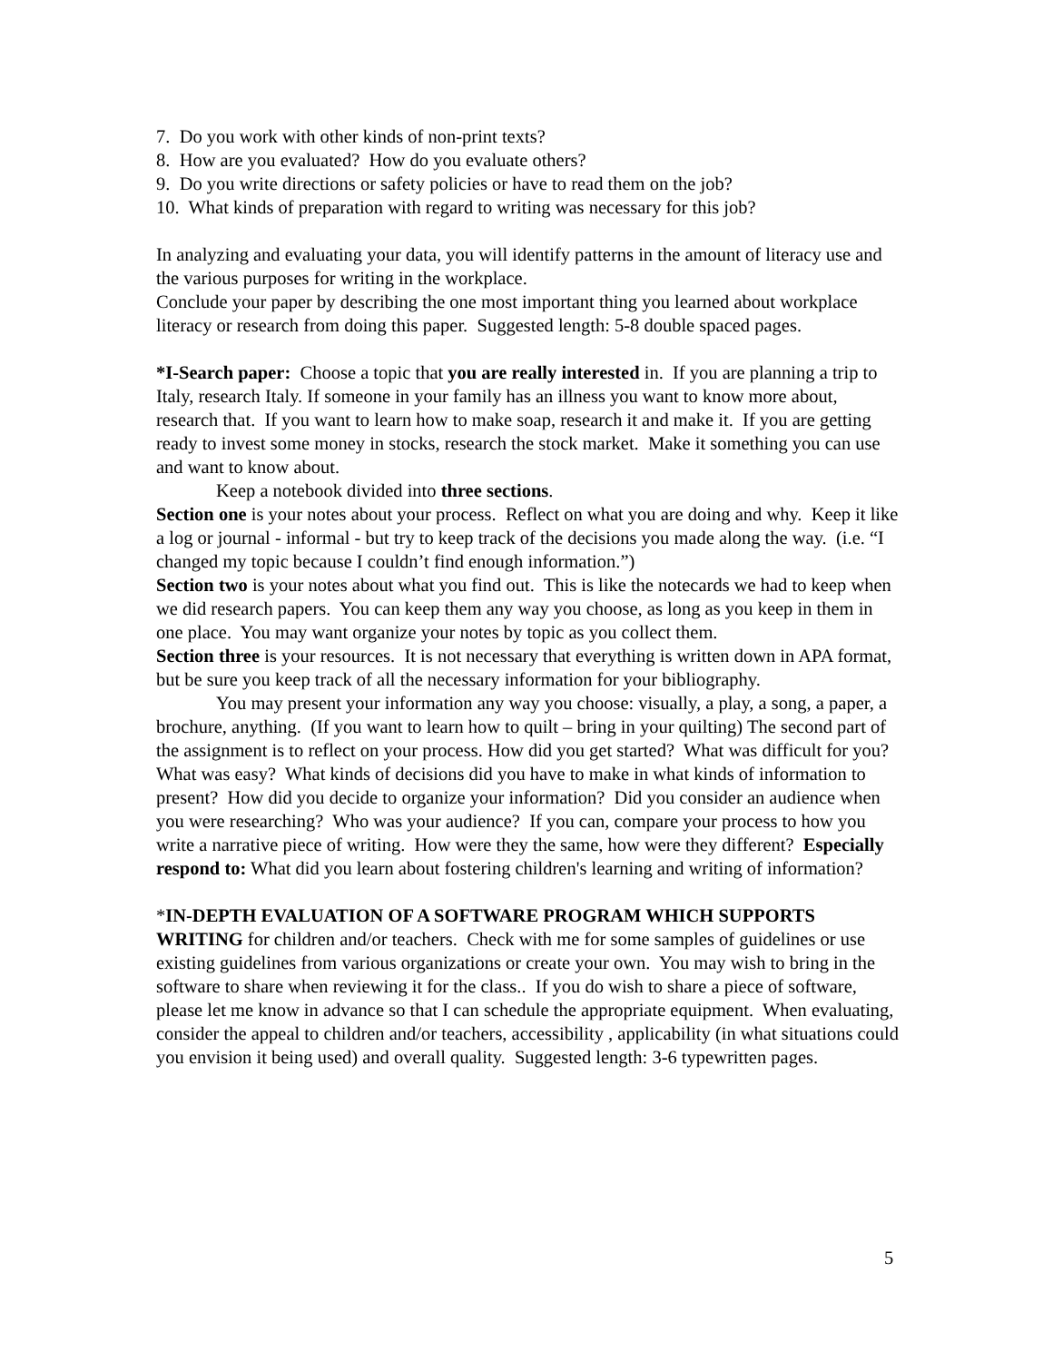7. Do you work with other kinds of non-print texts?
8. How are you evaluated? How do you evaluate others?
9. Do you write directions or safety policies or have to read them on the job?
10. What kinds of preparation with regard to writing was necessary for this job?
In analyzing and evaluating your data, you will identify patterns in the amount of literacy use and the various purposes for writing in the workplace.
Conclude your paper by describing the one most important thing you learned about workplace literacy or research from doing this paper. Suggested length: 5-8 double spaced pages.
*I-Search paper: Choose a topic that you are really interested in. If you are planning a trip to Italy, research Italy. If someone in your family has an illness you want to know more about, research that. If you want to learn how to make soap, research it and make it. If you are getting ready to invest some money in stocks, research the stock market. Make it something you can use and want to know about.
Keep a notebook divided into three sections.
Section one is your notes about your process. Reflect on what you are doing and why. Keep it like a log or journal - informal - but try to keep track of the decisions you made along the way. (i.e. “I changed my topic because I couldn’t find enough information.”)
Section two is your notes about what you find out. This is like the notecards we had to keep when we did research papers. You can keep them any way you choose, as long as you keep in them in one place. You may want organize your notes by topic as you collect them.
Section three is your resources. It is not necessary that everything is written down in APA format, but be sure you keep track of all the necessary information for your bibliography.
You may present your information any way you choose: visually, a play, a song, a paper, a brochure, anything. (If you want to learn how to quilt – bring in your quilting) The second part of the assignment is to reflect on your process. How did you get started? What was difficult for you? What was easy? What kinds of decisions did you have to make in what kinds of information to present? How did you decide to organize your information? Did you consider an audience when you were researching? Who was your audience? If you can, compare your process to how you write a narrative piece of writing. How were they the same, how were they different? Especially respond to: What did you learn about fostering children's learning and writing of information?
*IN-DEPTH EVALUATION OF A SOFTWARE PROGRAM WHICH SUPPORTS WRITING for children and/or teachers. Check with me for some samples of guidelines or use existing guidelines from various organizations or create your own. You may wish to bring in the software to share when reviewing it for the class.. If you do wish to share a piece of software, please let me know in advance so that I can schedule the appropriate equipment. When evaluating, consider the appeal to children and/or teachers, accessibility , applicability (in what situations could you envision it being used) and overall quality. Suggested length: 3-6 typewritten pages.
5